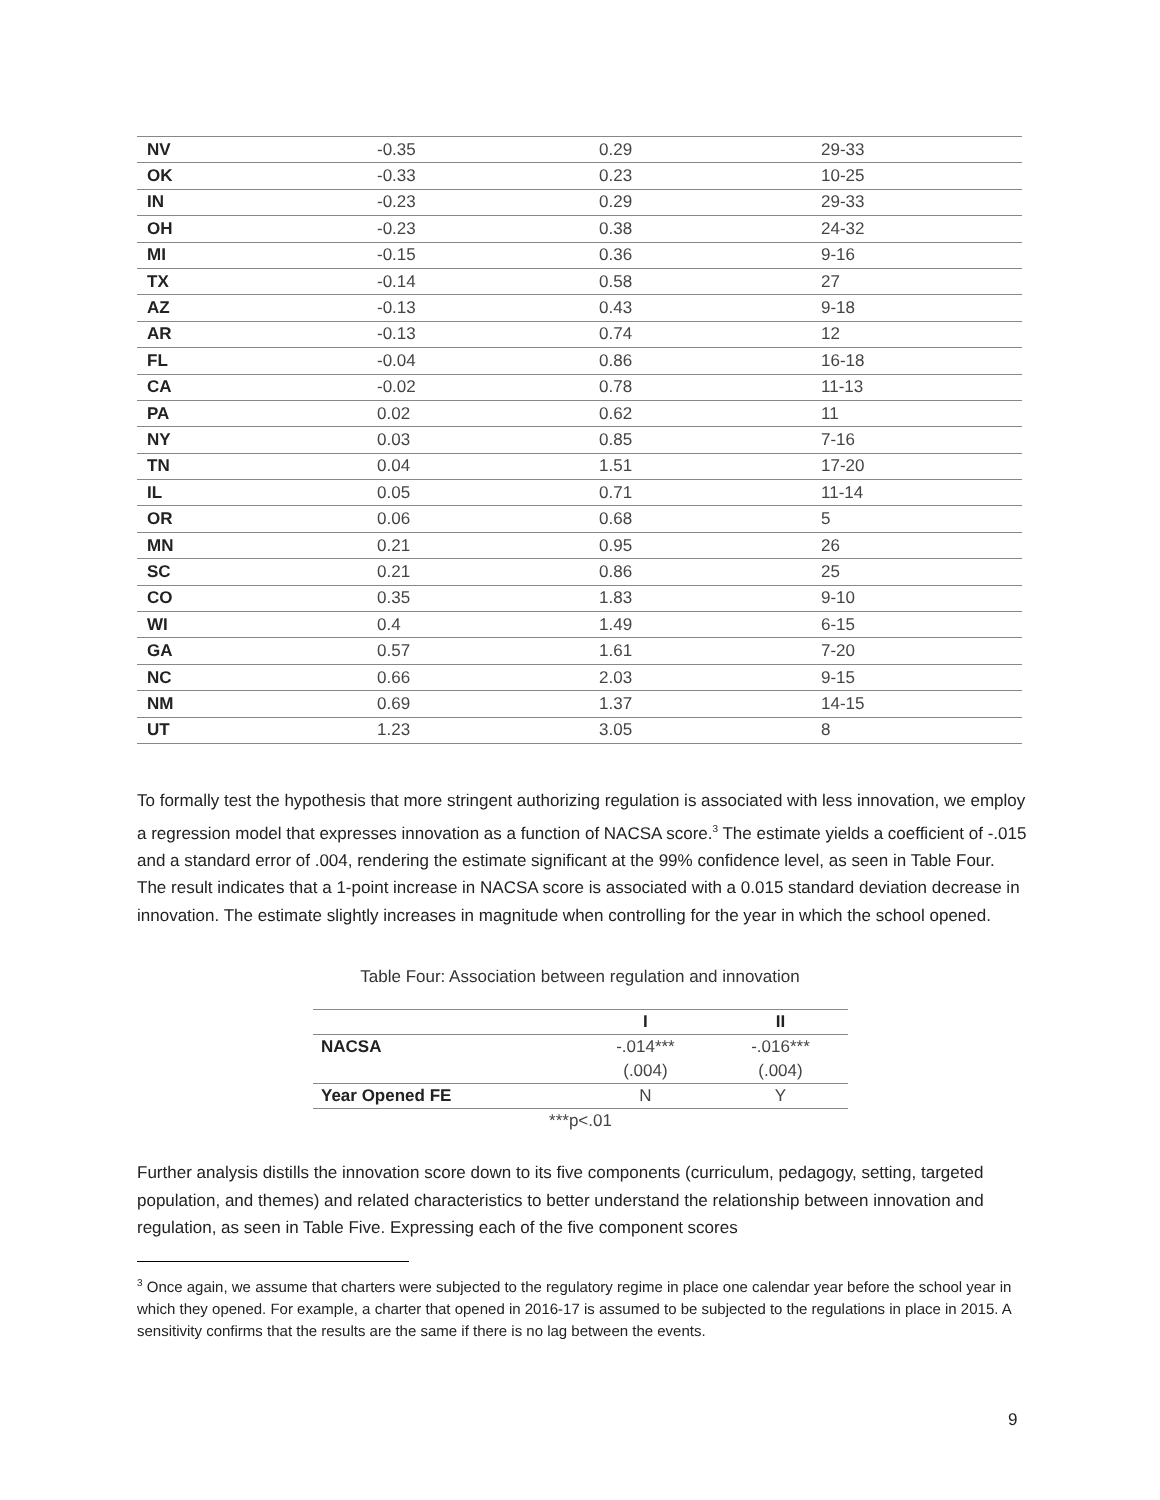| NV | -0.35 | 0.29 | 29-33 |
| OK | -0.33 | 0.23 | 10-25 |
| IN | -0.23 | 0.29 | 29-33 |
| OH | -0.23 | 0.38 | 24-32 |
| MI | -0.15 | 0.36 | 9-16 |
| TX | -0.14 | 0.58 | 27 |
| AZ | -0.13 | 0.43 | 9-18 |
| AR | -0.13 | 0.74 | 12 |
| FL | -0.04 | 0.86 | 16-18 |
| CA | -0.02 | 0.78 | 11-13 |
| PA | 0.02 | 0.62 | 11 |
| NY | 0.03 | 0.85 | 7-16 |
| TN | 0.04 | 1.51 | 17-20 |
| IL | 0.05 | 0.71 | 11-14 |
| OR | 0.06 | 0.68 | 5 |
| MN | 0.21 | 0.95 | 26 |
| SC | 0.21 | 0.86 | 25 |
| CO | 0.35 | 1.83 | 9-10 |
| WI | 0.4 | 1.49 | 6-15 |
| GA | 0.57 | 1.61 | 7-20 |
| NC | 0.66 | 2.03 | 9-15 |
| NM | 0.69 | 1.37 | 14-15 |
| UT | 1.23 | 3.05 | 8 |
To formally test the hypothesis that more stringent authorizing regulation is associated with less innovation, we employ a regression model that expresses innovation as a function of NACSA score.<sup>3</sup> The estimate yields a coefficient of -.015 and a standard error of .004, rendering the estimate significant at the 99% confidence level, as seen in Table Four. The result indicates that a 1-point increase in NACSA score is associated with a 0.015 standard deviation decrease in innovation. The estimate slightly increases in magnitude when controlling for the year in which the school opened.
Table Four: Association between regulation and innovation
| | I | II |
| --- | --- | --- |
| NACSA | -.014*** | -.016*** |
| | (.004) | (.004) |
| Year Opened FE | N | Y |
| ***p<.01 | | |
Further analysis distills the innovation score down to its five components (curriculum, pedagogy, setting, targeted population, and themes) and related characteristics to better understand the relationship between innovation and regulation, as seen in Table Five. Expressing each of the five component scores
<sup>3</sup> Once again, we assume that charters were subjected to the regulatory regime in place one calendar year before the school year in which they opened. For example, a charter that opened in 2016-17 is assumed to be subjected to the regulations in place in 2015. A sensitivity confirms that the results are the same if there is no lag between the events.
9